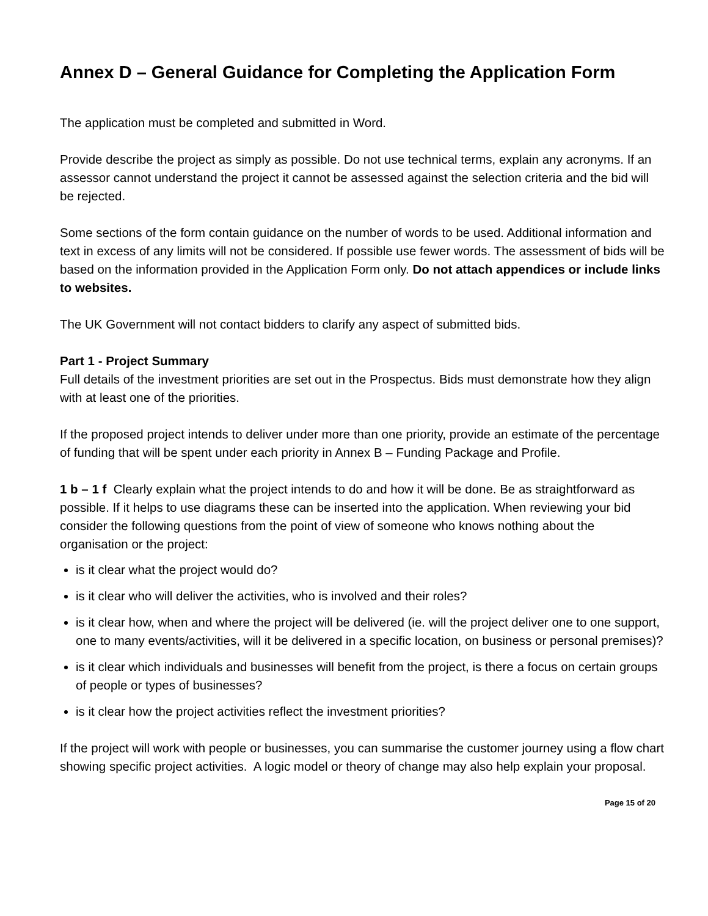Annex D – General Guidance for Completing the Application Form
The application must be completed and submitted in Word.
Provide describe the project as simply as possible. Do not use technical terms, explain any acronyms. If an assessor cannot understand the project it cannot be assessed against the selection criteria and the bid will be rejected.
Some sections of the form contain guidance on the number of words to be used. Additional information and text in excess of any limits will not be considered. If possible use fewer words. The assessment of bids will be based on the information provided in the Application Form only. Do not attach appendices or include links to websites.
The UK Government will not contact bidders to clarify any aspect of submitted bids.
Part 1 - Project Summary
Full details of the investment priorities are set out in the Prospectus. Bids must demonstrate how they align with at least one of the priorities.
If the proposed project intends to deliver under more than one priority, provide an estimate of the percentage of funding that will be spent under each priority in Annex B – Funding Package and Profile.
1 b – 1 f Clearly explain what the project intends to do and how it will be done. Be as straightforward as possible. If it helps to use diagrams these can be inserted into the application. When reviewing your bid consider the following questions from the point of view of someone who knows nothing about the organisation or the project:
is it clear what the project would do?
is it clear who will deliver the activities, who is involved and their roles?
is it clear how, when and where the project will be delivered (ie. will the project deliver one to one support, one to many events/activities, will it be delivered in a specific location, on business or personal premises)?
is it clear which individuals and businesses will benefit from the project, is there a focus on certain groups of people or types of businesses?
is it clear how the project activities reflect the investment priorities?
If the project will work with people or businesses, you can summarise the customer journey using a flow chart showing specific project activities. A logic model or theory of change may also help explain your proposal.
Page 15 of 20